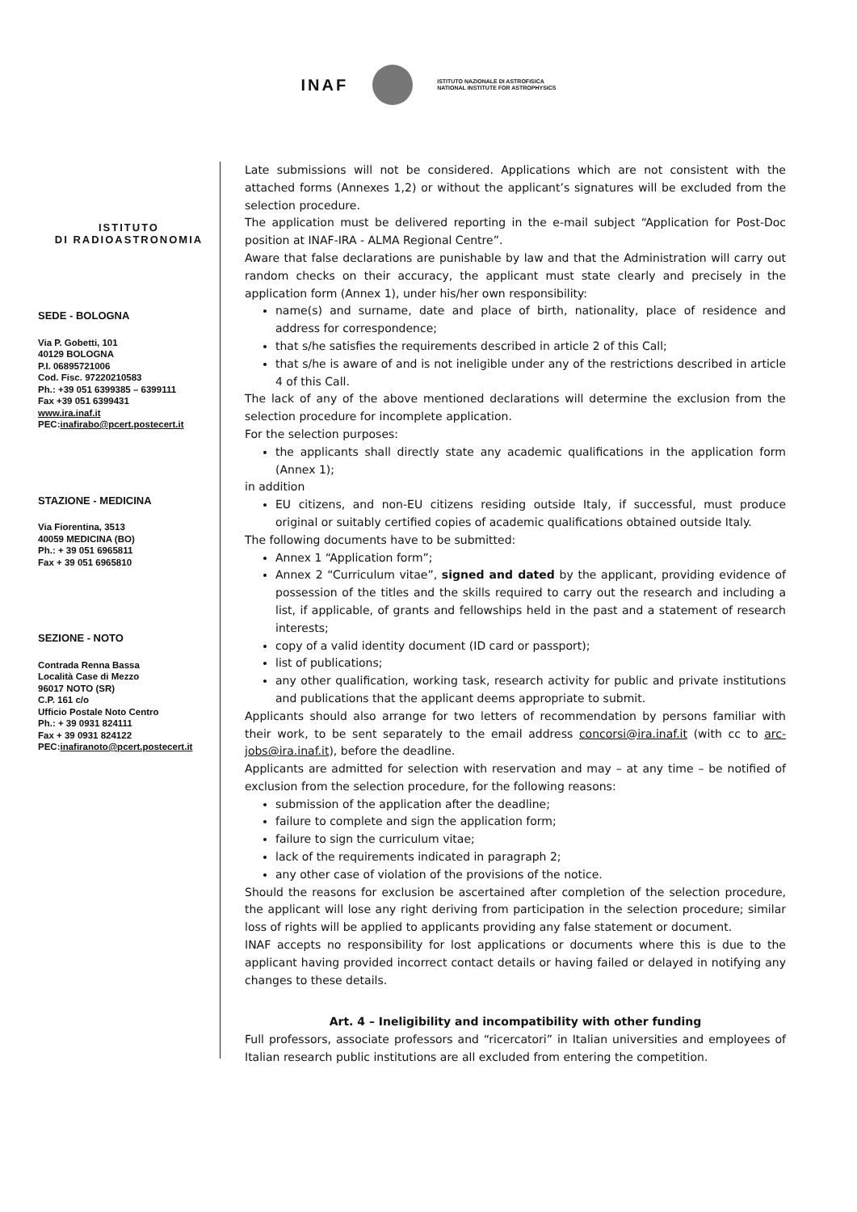INAF
ISTITUTO NAZIONALE DI ASTROFISICA
NATIONAL INSTITUTE FOR ASTROPHYSICS
ISTITUTO
DI RADIOASTRONOMIA
SEDE - BOLOGNA
Via P. Gobetti, 101
40129 BOLOGNA
P.I. 06895721006
Cod. Fisc. 97220210583
Ph.: +39 051 6399385 – 6399111
Fax +39 051 6399431
www.ira.inaf.it
PEC:inafirabo@pcert.postecert.it
STAZIONE - MEDICINA
Via Fiorentina, 3513
40059 MEDICINA (BO)
Ph.: + 39 051 6965811
Fax + 39 051 6965810
SEZIONE - NOTO
Contrada Renna Bassa
Località Case di Mezzo
96017 NOTO (SR)
C.P. 161 c/o
Ufficio Postale Noto Centro
Ph.: + 39 0931 824111
Fax + 39 0931 824122
PEC:inafiranoto@pcert.postecert.it
Late submissions will not be considered. Applications which are not consistent with the attached forms (Annexes 1,2) or without the applicant’s signatures will be excluded from the selection procedure.
The application must be delivered reporting in the e-mail subject “Application for Post-Doc position at INAF-IRA - ALMA Regional Centre”.
Aware that false declarations are punishable by law and that the Administration will carry out random checks on their accuracy, the applicant must state clearly and precisely in the application form (Annex 1), under his/her own responsibility:
name(s) and surname, date and place of birth, nationality, place of residence and address for correspondence;
that s/he satisfies the requirements described in article 2 of this Call;
that s/he is aware of and is not ineligible under any of the restrictions described in article 4 of this Call.
The lack of any of the above mentioned declarations will determine the exclusion from the selection procedure for incomplete application.
For the selection purposes:
the applicants shall directly state any academic qualifications in the application form (Annex 1);
in addition
EU citizens, and non-EU citizens residing outside Italy, if successful, must produce original or suitably certified copies of academic qualifications obtained outside Italy.
The following documents have to be submitted:
Annex 1 “Application form”;
Annex 2 “Curriculum vitae”, signed and dated by the applicant, providing evidence of possession of the titles and the skills required to carry out the research and including a list, if applicable, of grants and fellowships held in the past and a statement of research interests;
copy of a valid identity document (ID card or passport);
list of publications;
any other qualification, working task, research activity for public and private institutions and publications that the applicant deems appropriate to submit.
Applicants should also arrange for two letters of recommendation by persons familiar with their work, to be sent separately to the email address concorsi@ira.inaf.it (with cc to arc-jobs@ira.inaf.it), before the deadline.
Applicants are admitted for selection with reservation and may – at any time – be notified of exclusion from the selection procedure, for the following reasons:
submission of the application after the deadline;
failure to complete and sign the application form;
failure to sign the curriculum vitae;
lack of the requirements indicated in paragraph 2;
any other case of violation of the provisions of the notice.
Should the reasons for exclusion be ascertained after completion of the selection procedure, the applicant will lose any right deriving from participation in the selection procedure; similar loss of rights will be applied to applicants providing any false statement or document.
INAF accepts no responsibility for lost applications or documents where this is due to the applicant having provided incorrect contact details or having failed or delayed in notifying any changes to these details.
Art. 4 – Ineligibility and incompatibility with other funding
Full professors, associate professors and “ricercatori” in Italian universities and employees of Italian research public institutions are all excluded from entering the competition.